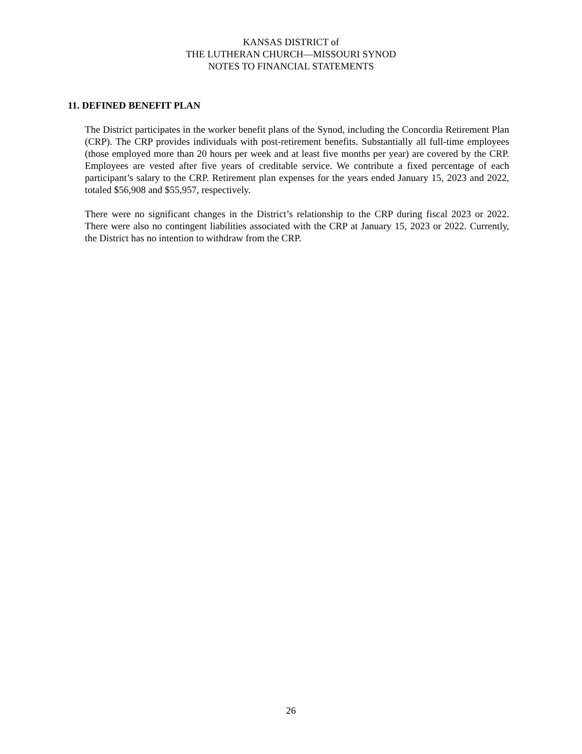KANSAS DISTRICT of
THE LUTHERAN CHURCH—MISSOURI SYNOD
NOTES TO FINANCIAL STATEMENTS
11. DEFINED BENEFIT PLAN
The District participates in the worker benefit plans of the Synod, including the Concordia Retirement Plan (CRP). The CRP provides individuals with post-retirement benefits. Substantially all full-time employees (those employed more than 20 hours per week and at least five months per year) are covered by the CRP. Employees are vested after five years of creditable service. We contribute a fixed percentage of each participant’s salary to the CRP. Retirement plan expenses for the years ended January 15, 2023 and 2022, totaled $56,908 and $55,957, respectively.
There were no significant changes in the District’s relationship to the CRP during fiscal 2023 or 2022. There were also no contingent liabilities associated with the CRP at January 15, 2023 or 2022. Currently, the District has no intention to withdraw from the CRP.
26